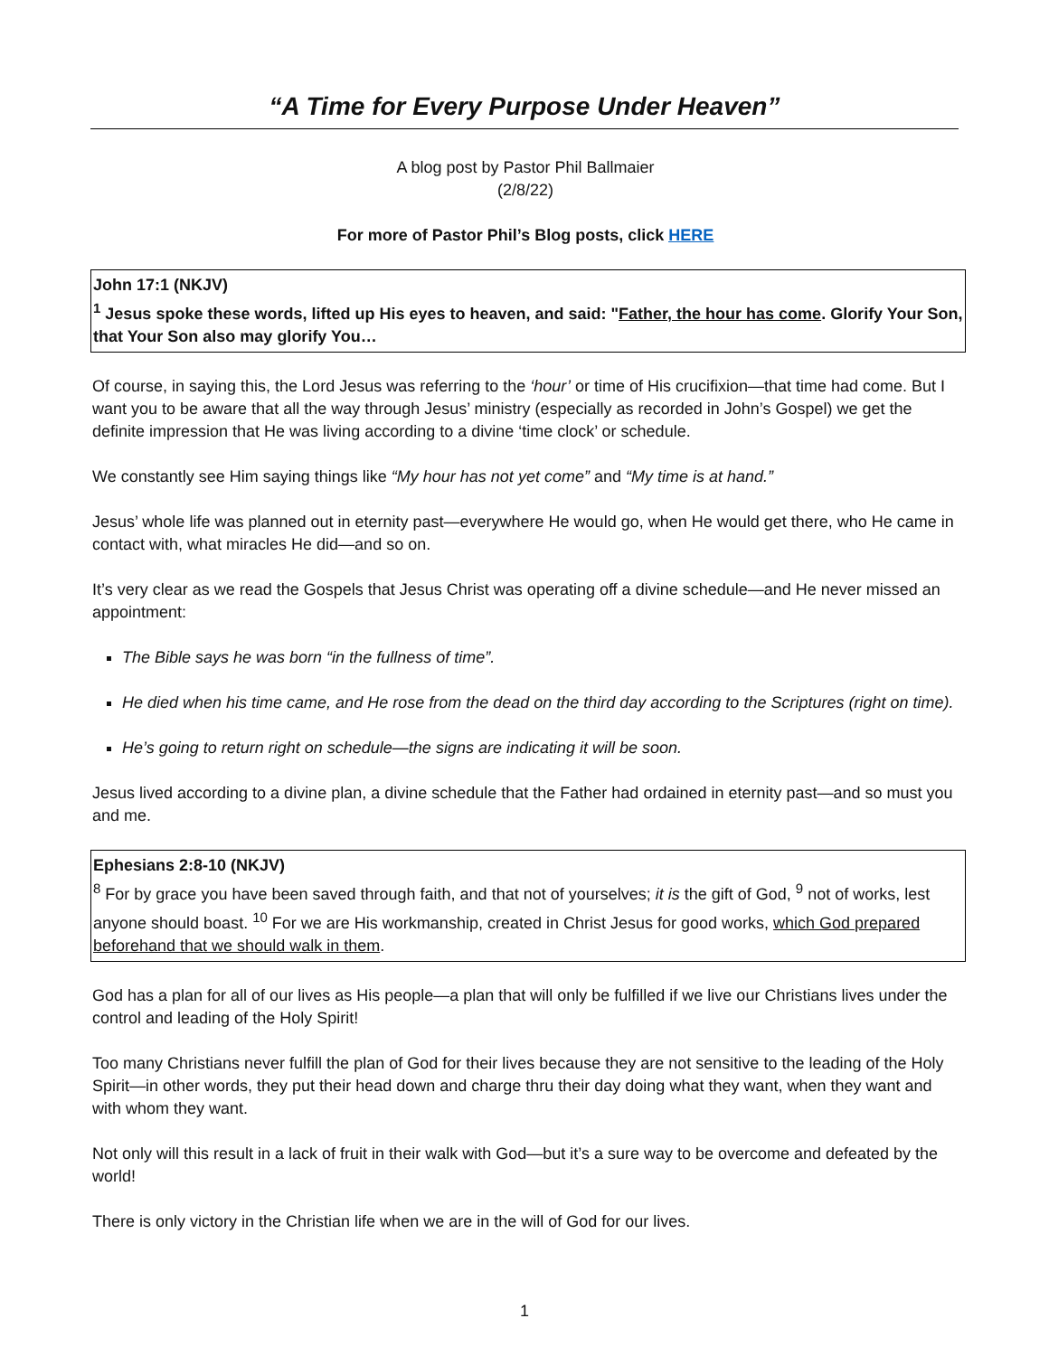“A Time for Every Purpose Under Heaven”
A blog post by Pastor Phil Ballmaier
(2/8/22)
For more of Pastor Phil’s Blog posts, click HERE
John 17:1 (NKJV)
<sup>1</sup> Jesus spoke these words, lifted up His eyes to heaven, and said: "Father, the hour has come. Glorify Your Son, that Your Son also may glorify You…
Of course, in saying this, the Lord Jesus was referring to the ‘hour’ or time of His crucifixion—that time had come. But I want you to be aware that all the way through Jesus’ ministry (especially as recorded in John’s Gospel) we get the definite impression that He was living according to a divine ‘time clock’ or schedule.
We constantly see Him saying things like “My hour has not yet come” and “My time is at hand.”
Jesus’ whole life was planned out in eternity past—everywhere He would go, when He would get there, who He came in contact with, what miracles He did—and so on.
It’s very clear as we read the Gospels that Jesus Christ was operating off a divine schedule—and He never missed an appointment:
The Bible says he was born “in the fullness of time”.
He died when his time came, and He rose from the dead on the third day according to the Scriptures (right on time).
He’s going to return right on schedule—the signs are indicating it will be soon.
Jesus lived according to a divine plan, a divine schedule that the Father had ordained in eternity past—and so must you and me.
Ephesians 2:8-10 (NKJV)
<sup>8</sup> For by grace you have been saved through faith, and that not of yourselves; it is the gift of God, <sup>9</sup> not of works, lest anyone should boast. <sup>10</sup> For we are His workmanship, created in Christ Jesus for good works, which God prepared beforehand that we should walk in them.
God has a plan for all of our lives as His people—a plan that will only be fulfilled if we live our Christians lives under the control and leading of the Holy Spirit!
Too many Christians never fulfill the plan of God for their lives because they are not sensitive to the leading of the Holy Spirit—in other words, they put their head down and charge thru their day doing what they want, when they want and with whom they want.
Not only will this result in a lack of fruit in their walk with God—but it’s a sure way to be overcome and defeated by the world!
There is only victory in the Christian life when we are in the will of God for our lives.
1